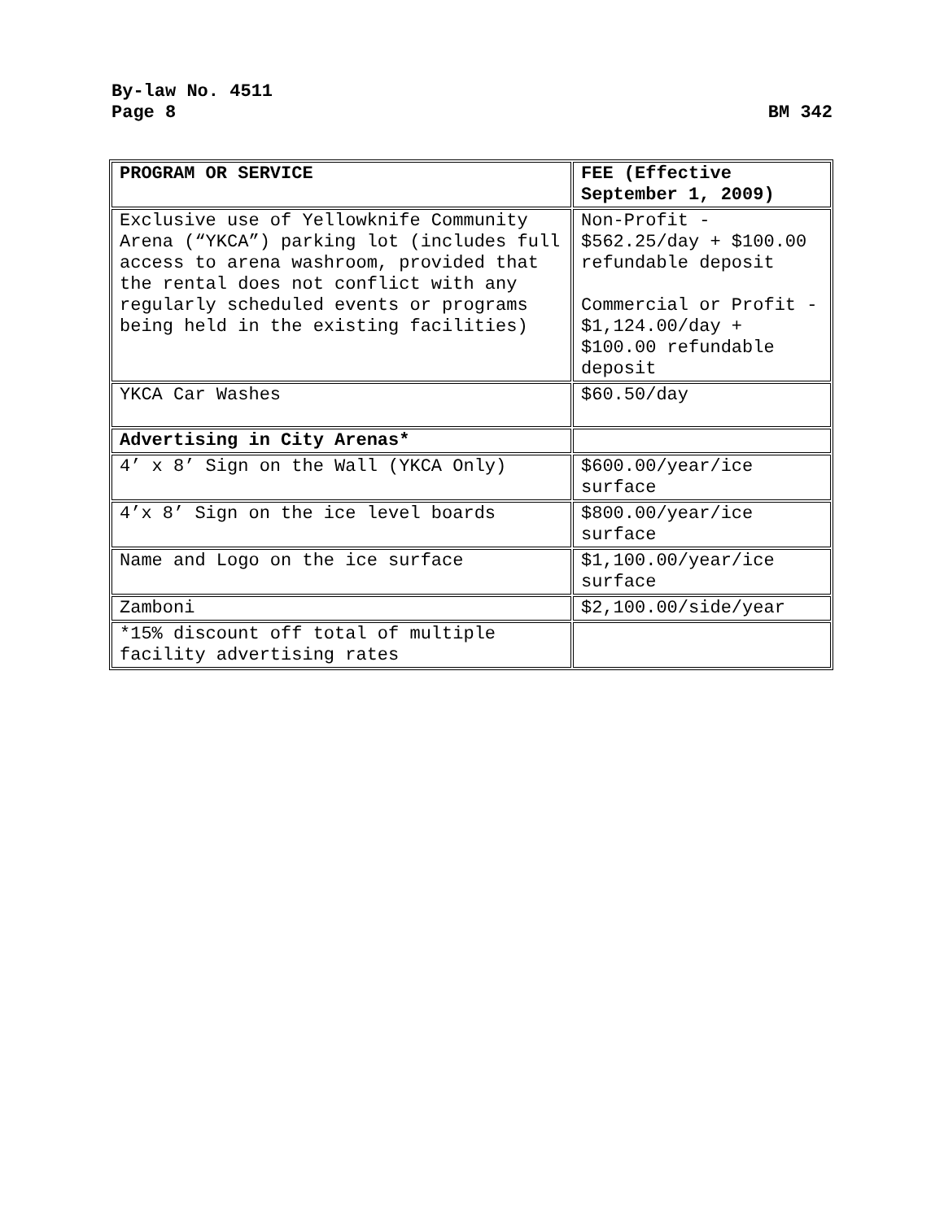By-law No. 4511
Page 8 BM 342
| PROGRAM OR SERVICE | FEE (Effective September 1, 2009) |
| --- | --- |
| Exclusive use of Yellowknife Community Arena (“YKCA”) parking lot (includes full access to arena washroom, provided that the rental does not conflict with any regularly scheduled events or programs being held in the existing facilities) | Non-Profit - $562.25/day + $100.00 refundable deposit Commercial or Profit - $1,124.00/day + $100.00 refundable deposit |
| YKCA Car Washes | $60.50/day |
| Advertising in City Arenas* | |
| 4’ x 8’ Sign on the Wall (YKCA Only) | $600.00/year/ice surface |
| 4’x 8’ Sign on the ice level boards | $800.00/year/ice surface |
| Name and Logo on the ice surface | $1,100.00/year/ice surface |
| Zamboni | $2,100.00/side/year |
| *15% discount off total of multiple facility advertising rates | |